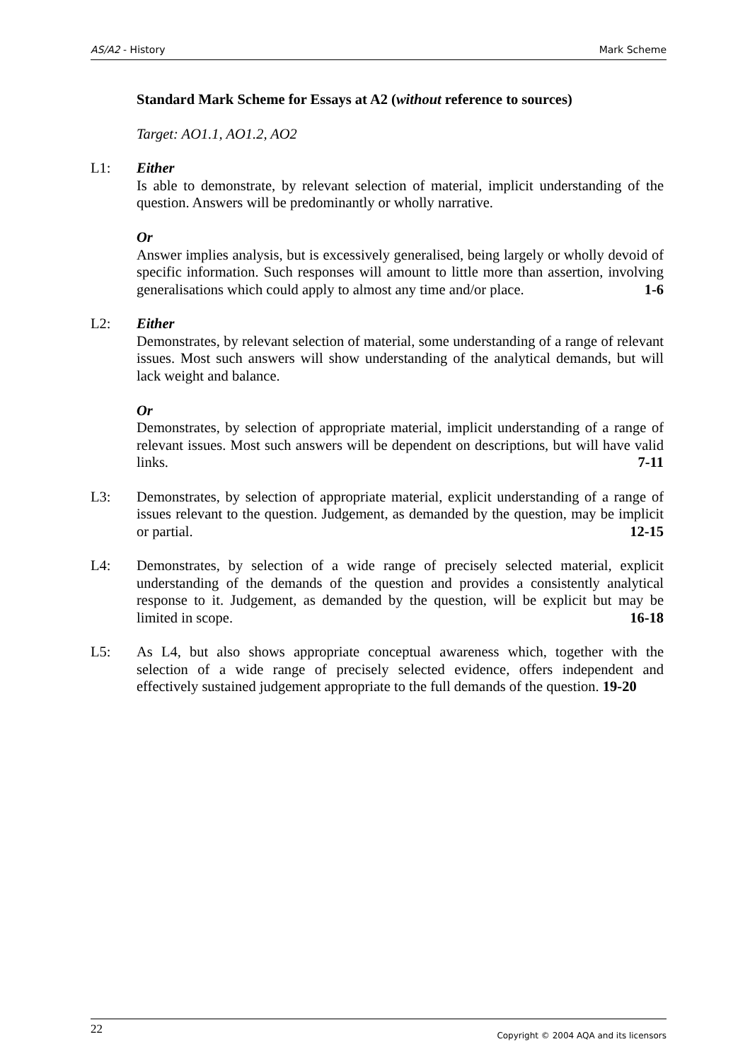AS/A2 - History Mark Scheme
Standard Mark Scheme for Essays at A2 (without reference to sources)
Target: AO1.1, AO1.2, AO2
L1: Either
Is able to demonstrate, by relevant selection of material, implicit understanding of the question. Answers will be predominantly or wholly narrative.
Or
Answer implies analysis, but is excessively generalised, being largely or wholly devoid of specific information. Such responses will amount to little more than assertion, involving generalisations which could apply to almost any time and/or place. 1-6
L2: Either
Demonstrates, by relevant selection of material, some understanding of a range of relevant issues. Most such answers will show understanding of the analytical demands, but will lack weight and balance.
Or
Demonstrates, by selection of appropriate material, implicit understanding of a range of relevant issues. Most such answers will be dependent on descriptions, but will have valid links. 7-11
L3: Demonstrates, by selection of appropriate material, explicit understanding of a range of issues relevant to the question. Judgement, as demanded by the question, may be implicit or partial. 12-15
L4: Demonstrates, by selection of a wide range of precisely selected material, explicit understanding of the demands of the question and provides a consistently analytical response to it. Judgement, as demanded by the question, will be explicit but may be limited in scope. 16-18
L5: As L4, but also shows appropriate conceptual awareness which, together with the selection of a wide range of precisely selected evidence, offers independent and effectively sustained judgement appropriate to the full demands of the question. 19-20
22 Copyright © 2004 AQA and its licensors